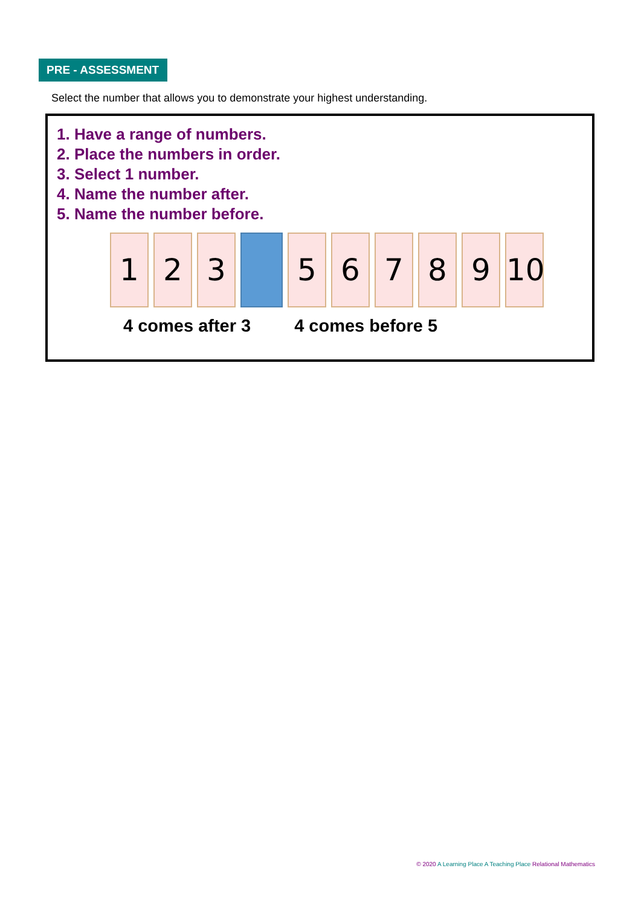PRE - ASSESSMENT
Select the number that allows you to demonstrate your highest understanding.
1. Have a range of numbers.
2. Place the numbers in order.
3. Select 1 number.
4. Name the number after.
5. Name the number before.
1 2 3 5 6 7 8 9 10
4 comes after 3 4 comes before 5
© 2020 A Learning Place A Teaching Place Relational Mathematics